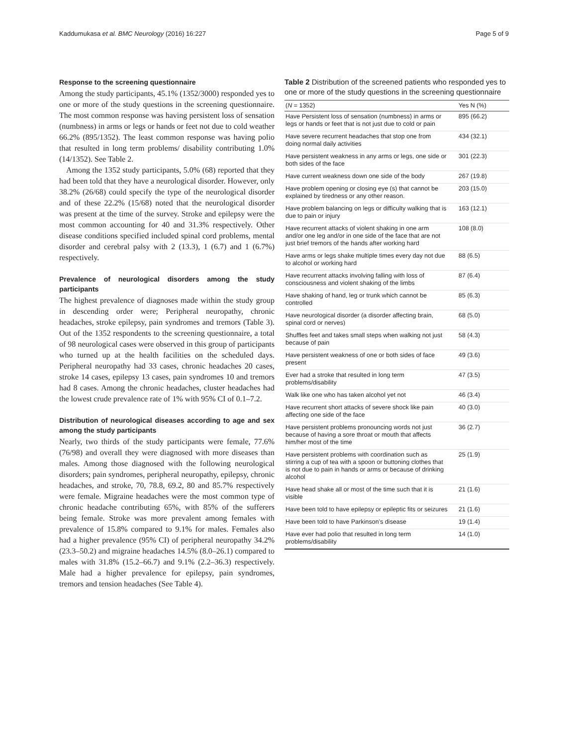Kaddumukasa et al. BMC Neurology (2016) 16:227 Page 5 of 9
Response to the screening questionnaire
Among the study participants, 45.1% (1352/3000) responded yes to one or more of the study questions in the screening questionnaire. The most common response was having persistent loss of sensation (numbness) in arms or legs or hands or feet not due to cold weather 66.2% (895/1352). The least common response was having polio that resulted in long term problems/ disability contributing 1.0% (14/1352). See Table 2.
Among the 1352 study participants, 5.0% (68) reported that they had been told that they have a neurological disorder. However, only 38.2% (26/68) could specify the type of the neurological disorder and of these 22.2% (15/68) noted that the neurological disorder was present at the time of the survey. Stroke and epilepsy were the most common accounting for 40 and 31.3% respectively. Other disease conditions specified included spinal cord problems, mental disorder and cerebral palsy with 2 (13.3), 1 (6.7) and 1 (6.7%) respectively.
Prevalence of neurological disorders among the study participants
The highest prevalence of diagnoses made within the study group in descending order were; Peripheral neuropathy, chronic headaches, stroke epilepsy, pain syndromes and tremors (Table 3). Out of the 1352 respondents to the screening questionnaire, a total of 98 neurological cases were observed in this group of participants who turned up at the health facilities on the scheduled days. Peripheral neuropathy had 33 cases, chronic headaches 20 cases, stroke 14 cases, epilepsy 13 cases, pain syndromes 10 and tremors had 8 cases. Among the chronic headaches, cluster headaches had the lowest crude prevalence rate of 1% with 95% CI of 0.1–7.2.
Distribution of neurological diseases according to age and sex among the study participants
Nearly, two thirds of the study participants were female, 77.6% (76/98) and overall they were diagnosed with more diseases than males. Among those diagnosed with the following neurological disorders; pain syndromes, peripheral neuropathy, epilepsy, chronic headaches, and stroke, 70, 78.8, 69.2, 80 and 85.7% respectively were female. Migraine headaches were the most common type of chronic headache contributing 65%, with 85% of the sufferers being female. Stroke was more prevalent among females with prevalence of 15.8% compared to 9.1% for males. Females also had a higher prevalence (95% CI) of peripheral neuropathy 34.2% (23.3–50.2) and migraine headaches 14.5% (8.0–26.1) compared to males with 31.8% (15.2–66.7) and 9.1% (2.2–36.3) respectively. Male had a higher prevalence for epilepsy, pain syndromes, tremors and tension headaches (See Table 4).
Table 2 Distribution of the screened patients who responded yes to one or more of the study questions in the screening questionnaire
| ( N = 1352) | Yes N (%) |
| --- | --- |
| Have Persistent loss of sensation (numbness) in arms or legs or hands or feet that is not just due to cold or pain | 895 (66.2) |
| Have severe recurrent headaches that stop one from doing normal daily activities | 434 (32.1) |
| Have persistent weakness in any arms or legs, one side or both sides of the face | 301 (22.3) |
| Have current weakness down one side of the body | 267 (19.8) |
| Have problem opening or closing eye (s) that cannot be explained by tiredness or any other reason. | 203 (15.0) |
| Have problem balancing on legs or difficulty walking that is due to pain or injury | 163 (12.1) |
| Have recurrent attacks of violent shaking in one arm and/or one leg and/or in one side of the face that are not just brief tremors of the hands after working hard | 108 (8.0) |
| Have arms or legs shake multiple times every day not due to alcohol or working hard | 88 (6.5) |
| Have recurrent attacks involving falling with loss of consciousness and violent shaking of the limbs | 87 (6.4) |
| Have shaking of hand, leg or trunk which cannot be controlled | 85 (6.3) |
| Have neurological disorder (a disorder affecting brain, spinal cord or nerves) | 68 (5.0) |
| Shuffles feet and takes small steps when walking not just because of pain | 58 (4.3) |
| Have persistent weakness of one or both sides of face present | 49 (3.6) |
| Ever had a stroke that resulted in long term problems/disability | 47 (3.5) |
| Walk like one who has taken alcohol yet not | 46 (3.4) |
| Have recurrent short attacks of severe shock like pain affecting one side of the face | 40 (3.0) |
| Have persistent problems pronouncing words not just because of having a sore throat or mouth that affects him/her most of the time | 36 (2.7) |
| Have persistent problems with coordination such as stirring a cup of tea with a spoon or buttoning clothes that is not due to pain in hands or arms or because of drinking alcohol | 25 (1.9) |
| Have head shake all or most of the time such that it is visible | 21 (1.6) |
| Have been told to have epilepsy or epileptic fits or seizures | 21 (1.6) |
| Have been told to have Parkinson’s disease | 19 (1.4) |
| Have ever had polio that resulted in long term problems/disability | 14 (1.0) |